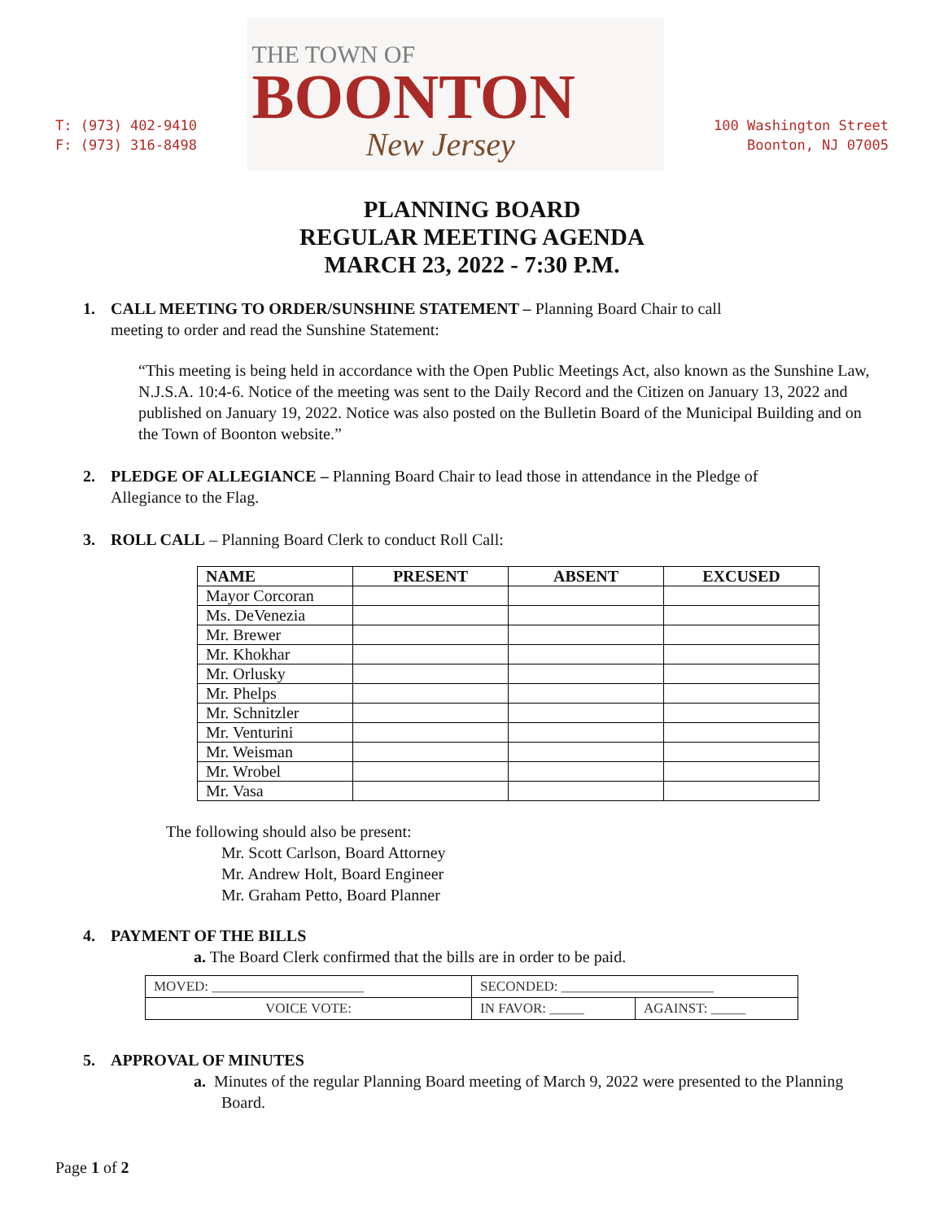T: (973) 402-9410
F: (973) 316-8498
THE TOWN OF
BOONTON
New Jersey
100 Washington Street
Boonton, NJ 07005
PLANNING BOARD
REGULAR MEETING AGENDA
MARCH 23, 2022 - 7:30 P.M.
1. CALL MEETING TO ORDER/SUNSHINE STATEMENT – Planning Board Chair to call
meeting to order and read the Sunshine Statement:
“This meeting is being held in accordance with the Open Public Meetings Act, also known as the Sunshine Law, N.J.S.A. 10:4-6. Notice of the meeting was sent to the Daily Record and the Citizen on January 13, 2022 and published on January 19, 2022. Notice was also posted on the Bulletin Board of the Municipal Building and on the Town of Boonton website.”
2. PLEDGE OF ALLEGIANCE – Planning Board Chair to lead those in attendance in the Pledge of
Allegiance to the Flag.
3. ROLL CALL – Planning Board Clerk to conduct Roll Call:
| NAME | PRESENT | ABSENT | EXCUSED |
| --- | --- | --- | --- |
| Mayor Corcoran | | | |
| Ms. DeVenezia | | | |
| Mr. Brewer | | | |
| Mr. Khokhar | | | |
| Mr. Orlusky | | | |
| Mr. Phelps | | | |
| Mr. Schnitzler | | | |
| Mr. Venturini | | | |
| Mr. Weisman | | | |
| Mr. Wrobel | | | |
| Mr. Vasa | | | |
The following should also be present:
Mr. Scott Carlson, Board Attorney
Mr. Andrew Holt, Board Engineer
Mr. Graham Petto, Board Planner
4. PAYMENT OF THE BILLS
a. The Board Clerk confirmed that the bills are in order to be paid.
| MOVED: ______________________ | SECONDED: ______________________ | |
| VOICE VOTE: | IN FAVOR: _____ | AGAINST: _____ |
5. APPROVAL OF MINUTES
a. Minutes of the regular Planning Board meeting of March 9, 2022 were presented to the Planning Board.
Page 1 of 2